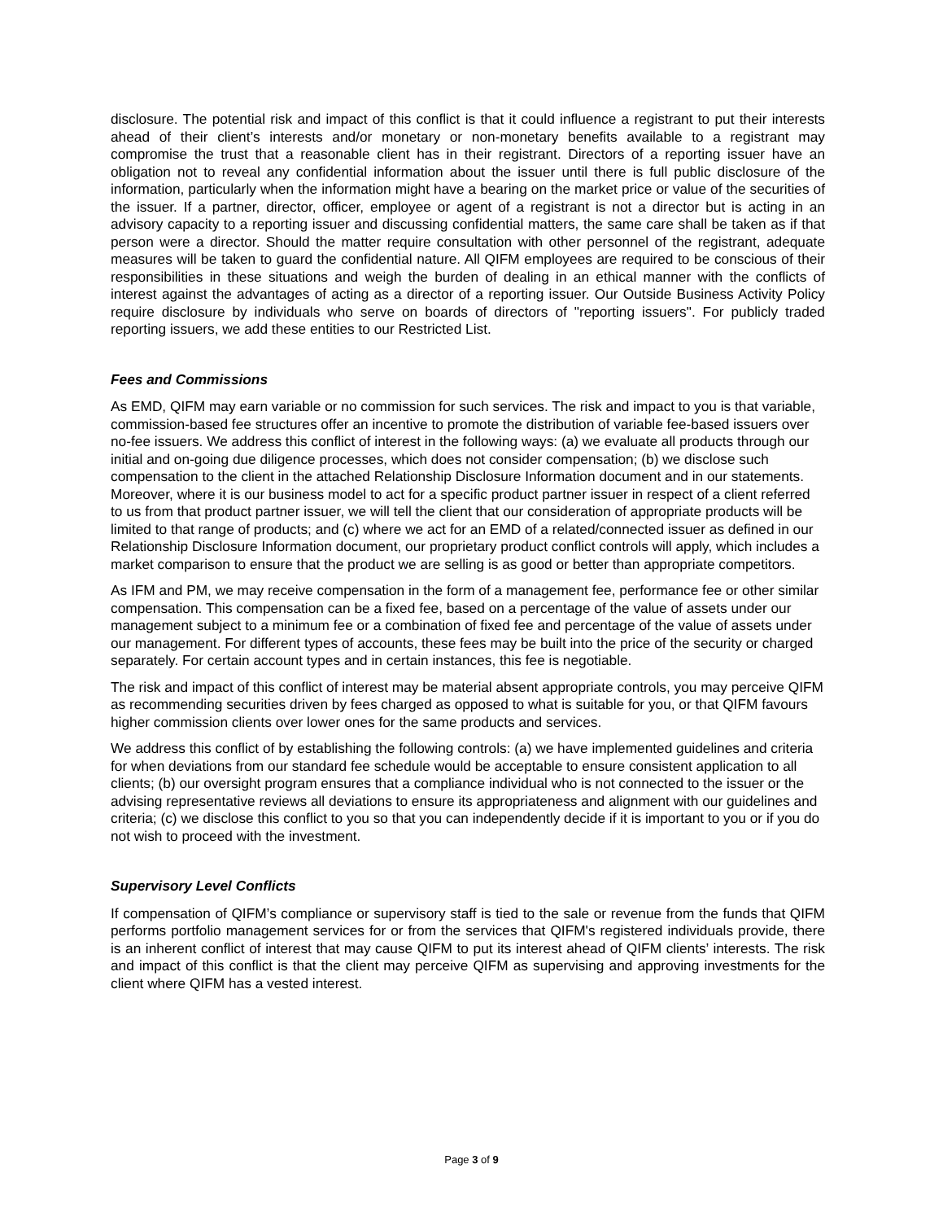disclosure. The potential risk and impact of this conflict is that it could influence a registrant to put their interests ahead of their client’s interests and/or monetary or non-monetary benefits available to a registrant may compromise the trust that a reasonable client has in their registrant. Directors of a reporting issuer have an obligation not to reveal any confidential information about the issuer until there is full public disclosure of the information, particularly when the information might have a bearing on the market price or value of the securities of the issuer. If a partner, director, officer, employee or agent of a registrant is not a director but is acting in an advisory capacity to a reporting issuer and discussing confidential matters, the same care shall be taken as if that person were a director. Should the matter require consultation with other personnel of the registrant, adequate measures will be taken to guard the confidential nature. All QIFM employees are required to be conscious of their responsibilities in these situations and weigh the burden of dealing in an ethical manner with the conflicts of interest against the advantages of acting as a director of a reporting issuer. Our Outside Business Activity Policy require disclosure by individuals who serve on boards of directors of "reporting issuers". For publicly traded reporting issuers, we add these entities to our Restricted List.
Fees and Commissions
As EMD, QIFM may earn variable or no commission for such services. The risk and impact to you is that variable, commission-based fee structures offer an incentive to promote the distribution of variable fee-based issuers over no-fee issuers. We address this conflict of interest in the following ways: (a) we evaluate all products through our initial and on-going due diligence processes, which does not consider compensation; (b) we disclose such compensation to the client in the attached Relationship Disclosure Information document and in our statements. Moreover, where it is our business model to act for a specific product partner issuer in respect of a client referred to us from that product partner issuer, we will tell the client that our consideration of appropriate products will be limited to that range of products; and (c) where we act for an EMD of a related/connected issuer as defined in our Relationship Disclosure Information document, our proprietary product conflict controls will apply, which includes a market comparison to ensure that the product we are selling is as good or better than appropriate competitors.
As IFM and PM, we may receive compensation in the form of a management fee, performance fee or other similar compensation. This compensation can be a fixed fee, based on a percentage of the value of assets under our management subject to a minimum fee or a combination of fixed fee and percentage of the value of assets under our management. For different types of accounts, these fees may be built into the price of the security or charged separately. For certain account types and in certain instances, this fee is negotiable.
The risk and impact of this conflict of interest may be material absent appropriate controls, you may perceive QIFM as recommending securities driven by fees charged as opposed to what is suitable for you, or that QIFM favours higher commission clients over lower ones for the same products and services.
We address this conflict of by establishing the following controls: (a) we have implemented guidelines and criteria for when deviations from our standard fee schedule would be acceptable to ensure consistent application to all clients; (b) our oversight program ensures that a compliance individual who is not connected to the issuer or the advising representative reviews all deviations to ensure its appropriateness and alignment with our guidelines and criteria; (c) we disclose this conflict to you so that you can independently decide if it is important to you or if you do not wish to proceed with the investment.
Supervisory Level Conflicts
If compensation of QIFM’s compliance or supervisory staff is tied to the sale or revenue from the funds that QIFM performs portfolio management services for or from the services that QIFM's registered individuals provide, there is an inherent conflict of interest that may cause QIFM to put its interest ahead of QIFM clients’ interests. The risk and impact of this conflict is that the client may perceive QIFM as supervising and approving investments for the client where QIFM has a vested interest.
Page 3 of 9